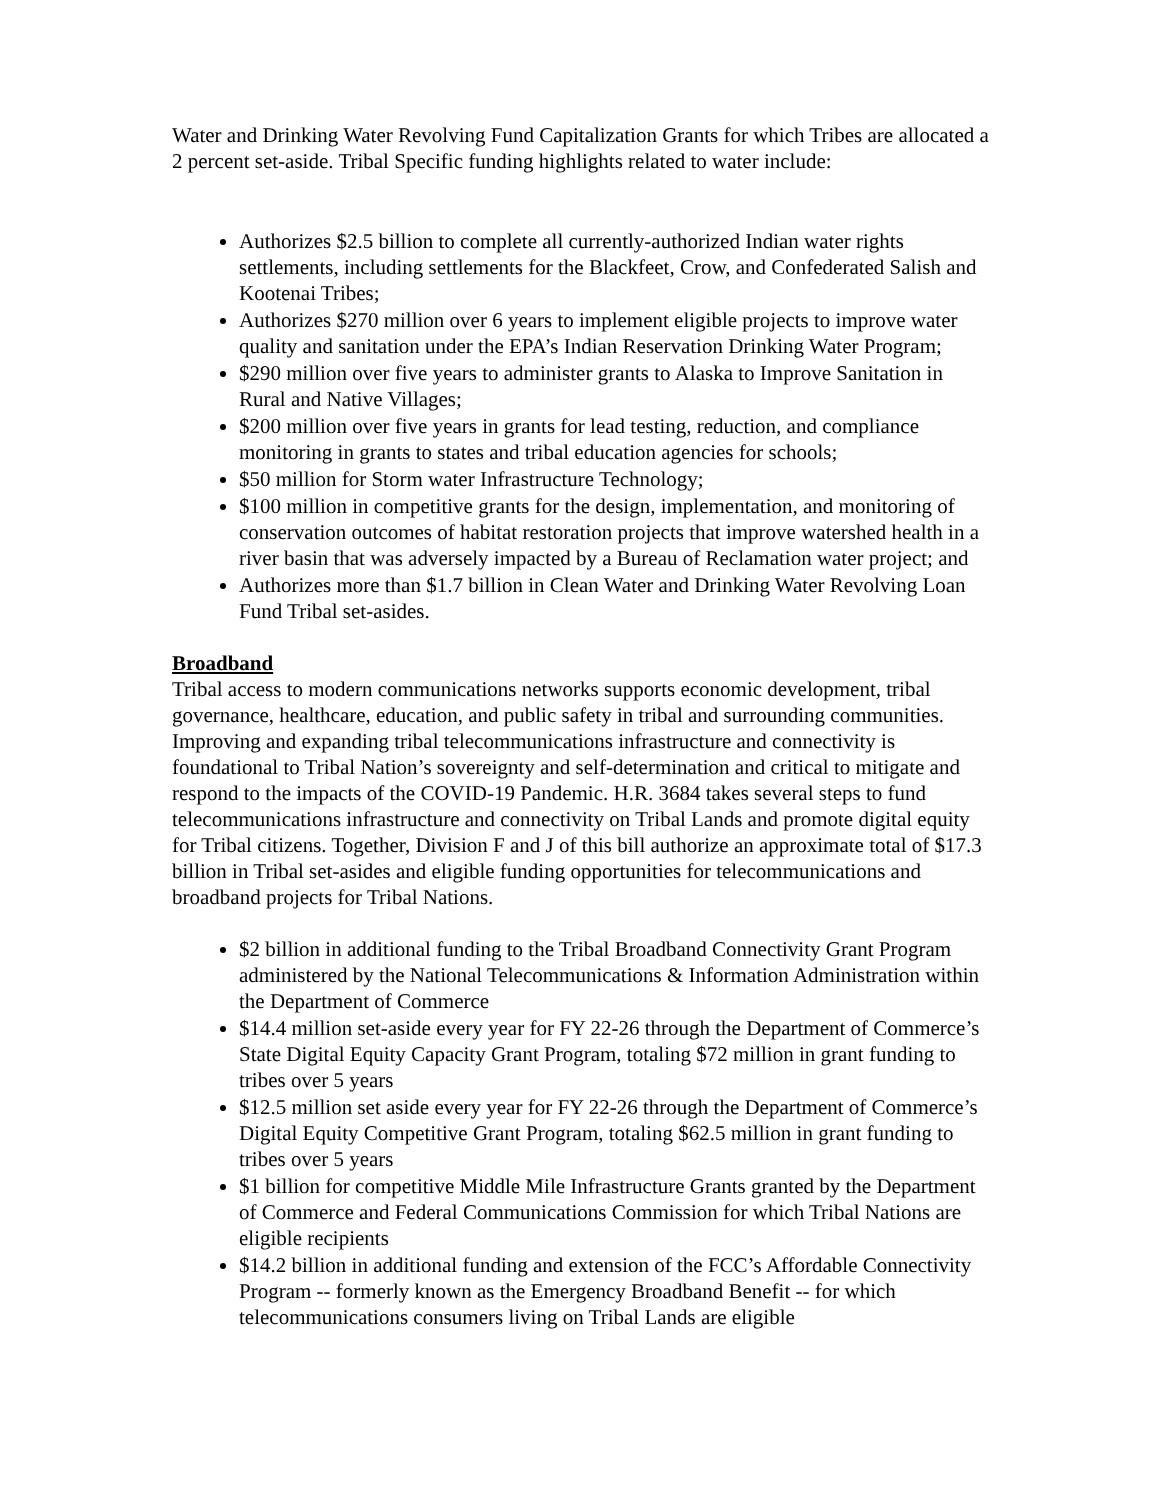Water and Drinking Water Revolving Fund Capitalization Grants for which Tribes are allocated a 2 percent set-aside. Tribal Specific funding highlights related to water include:
Authorizes $2.5 billion to complete all currently-authorized Indian water rights settlements, including settlements for the Blackfeet, Crow, and Confederated Salish and Kootenai Tribes;
Authorizes $270 million over 6 years to implement eligible projects to improve water quality and sanitation under the EPA’s Indian Reservation Drinking Water Program;
$290 million over five years to administer grants to Alaska to Improve Sanitation in Rural and Native Villages;
$200 million over five years in grants for lead testing, reduction, and compliance monitoring in grants to states and tribal education agencies for schools;
$50 million for Storm water Infrastructure Technology;
$100 million in competitive grants for the design, implementation, and monitoring of conservation outcomes of habitat restoration projects that improve watershed health in a river basin that was adversely impacted by a Bureau of Reclamation water project; and
Authorizes more than $1.7 billion in Clean Water and Drinking Water Revolving Loan Fund Tribal set-asides.
Broadband
Tribal access to modern communications networks supports economic development, tribal governance, healthcare, education, and public safety in tribal and surrounding communities. Improving and expanding tribal telecommunications infrastructure and connectivity is foundational to Tribal Nation’s sovereignty and self-determination and critical to mitigate and respond to the impacts of the COVID-19 Pandemic. H.R. 3684 takes several steps to fund telecommunications infrastructure and connectivity on Tribal Lands and promote digital equity for Tribal citizens. Together, Division F and J of this bill authorize an approximate total of $17.3 billion in Tribal set-asides and eligible funding opportunities for telecommunications and broadband projects for Tribal Nations.
$2 billion in additional funding to the Tribal Broadband Connectivity Grant Program administered by the National Telecommunications & Information Administration within the Department of Commerce
$14.4 million set-aside every year for FY 22-26 through the Department of Commerce’s State Digital Equity Capacity Grant Program, totaling $72 million in grant funding to tribes over 5 years
$12.5 million set aside every year for FY 22-26 through the Department of Commerce’s Digital Equity Competitive Grant Program, totaling $62.5 million in grant funding to tribes over 5 years
$1 billion for competitive Middle Mile Infrastructure Grants granted by the Department of Commerce and Federal Communications Commission for which Tribal Nations are eligible recipients
$14.2 billion in additional funding and extension of the FCC’s Affordable Connectivity Program -- formerly known as the Emergency Broadband Benefit -- for which telecommunications consumers living on Tribal Lands are eligible